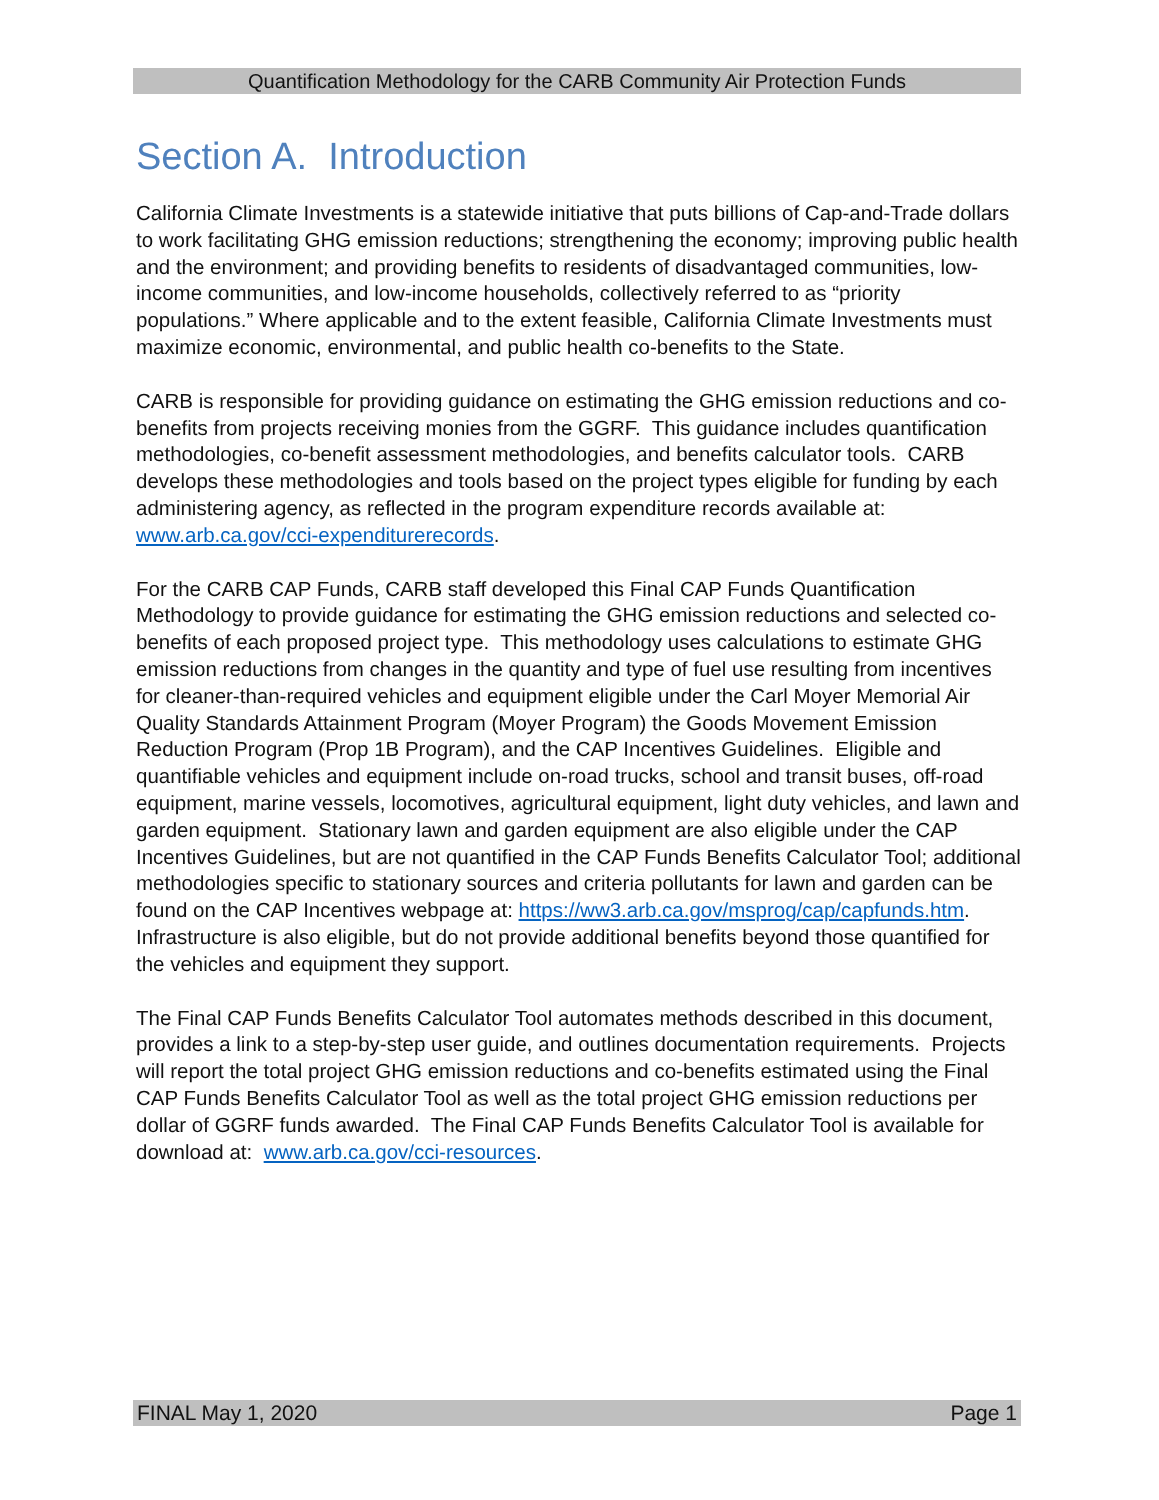Quantification Methodology for the CARB Community Air Protection Funds
Section A. Introduction
California Climate Investments is a statewide initiative that puts billions of Cap-and-Trade dollars to work facilitating GHG emission reductions; strengthening the economy; improving public health and the environment; and providing benefits to residents of disadvantaged communities, low-income communities, and low-income households, collectively referred to as “priority populations.” Where applicable and to the extent feasible, California Climate Investments must maximize economic, environmental, and public health co-benefits to the State.
CARB is responsible for providing guidance on estimating the GHG emission reductions and co-benefits from projects receiving monies from the GGRF. This guidance includes quantification methodologies, co-benefit assessment methodologies, and benefits calculator tools. CARB develops these methodologies and tools based on the project types eligible for funding by each administering agency, as reflected in the program expenditure records available at: www.arb.ca.gov/cci-expenditurerecords.
For the CARB CAP Funds, CARB staff developed this Final CAP Funds Quantification Methodology to provide guidance for estimating the GHG emission reductions and selected co-benefits of each proposed project type. This methodology uses calculations to estimate GHG emission reductions from changes in the quantity and type of fuel use resulting from incentives for cleaner-than-required vehicles and equipment eligible under the Carl Moyer Memorial Air Quality Standards Attainment Program (Moyer Program) the Goods Movement Emission Reduction Program (Prop 1B Program), and the CAP Incentives Guidelines. Eligible and quantifiable vehicles and equipment include on-road trucks, school and transit buses, off-road equipment, marine vessels, locomotives, agricultural equipment, light duty vehicles, and lawn and garden equipment. Stationary lawn and garden equipment are also eligible under the CAP Incentives Guidelines, but are not quantified in the CAP Funds Benefits Calculator Tool; additional methodologies specific to stationary sources and criteria pollutants for lawn and garden can be found on the CAP Incentives webpage at: https://ww3.arb.ca.gov/msprog/cap/capfunds.htm. Infrastructure is also eligible, but do not provide additional benefits beyond those quantified for the vehicles and equipment they support.
The Final CAP Funds Benefits Calculator Tool automates methods described in this document, provides a link to a step-by-step user guide, and outlines documentation requirements. Projects will report the total project GHG emission reductions and co-benefits estimated using the Final CAP Funds Benefits Calculator Tool as well as the total project GHG emission reductions per dollar of GGRF funds awarded. The Final CAP Funds Benefits Calculator Tool is available for download at: www.arb.ca.gov/cci-resources.
FINAL May 1, 2020 Page 1